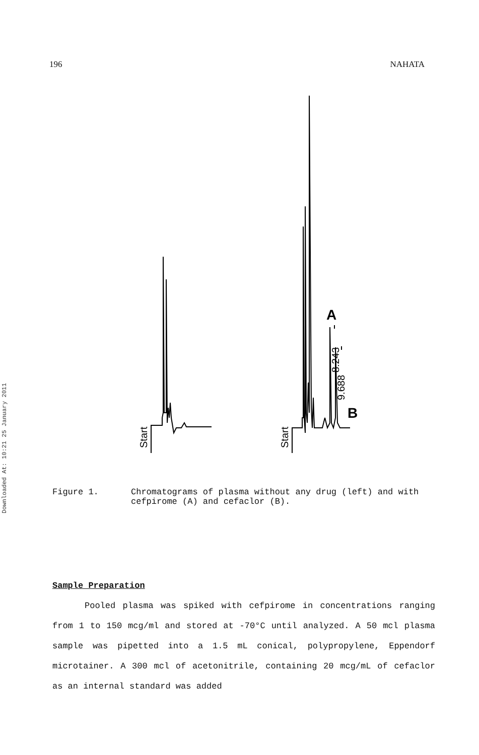196 NAHATA
Downloaded At: 10:21 25 January 2011
A
B
8.243
9.688
Start
Start
Figure 1. Chromatograms of plasma without any drug (left) and with cefpirome (A) and cefaclor (B).
Sample Preparation
Pooled plasma was spiked with cefpirome in concentrations ranging from 1 to 150 mcg/ml and stored at -70°C until analyzed. A 50 mcl plasma sample was pipetted into a 1.5 mL conical, polypropylene, Eppendorf microtainer. A 300 mcl of acetonitrile, containing 20 mcg/mL of cefaclor as an internal standard was added